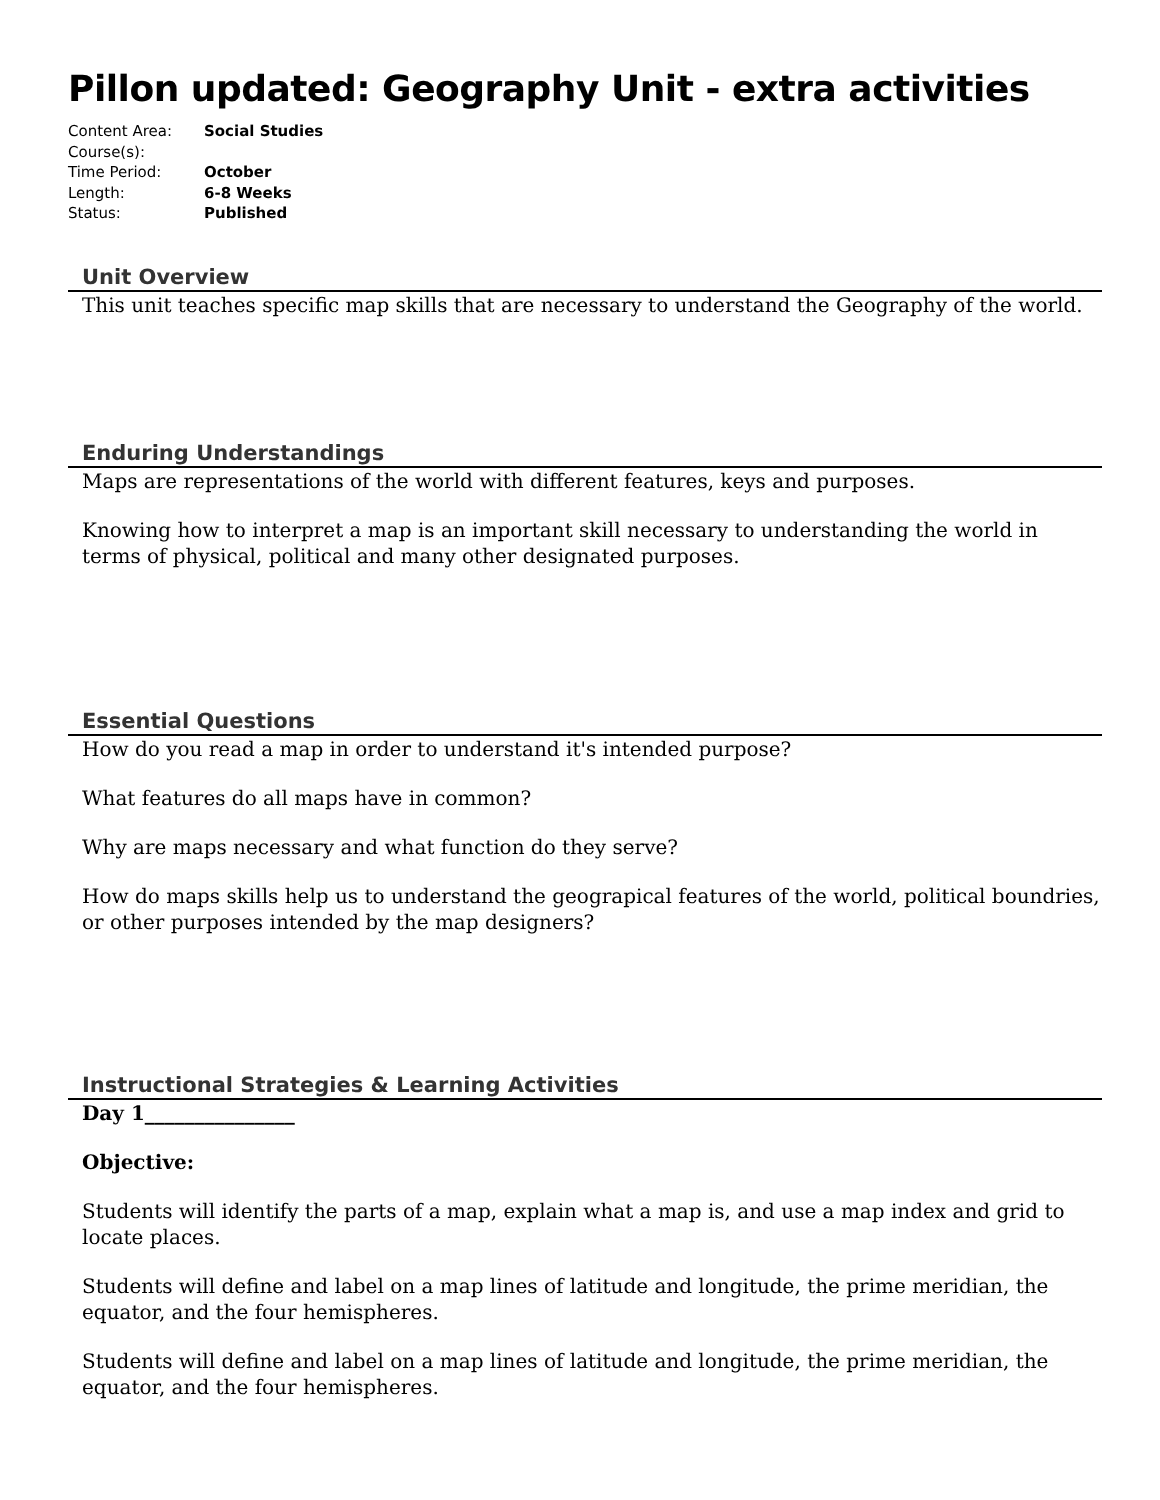Pillon updated: Geography Unit - extra activities
Content Area: Social Studies
Course(s):
Time Period: October
Length: 6-8 Weeks
Status: Published
Unit Overview
This unit teaches specific map skills that are necessary to understand the Geography of the world.
Enduring Understandings
Maps are representations of the world with different features, keys and purposes.
Knowing how to interpret a map is an important skill necessary to understanding the world in terms of physical, political and many other designated purposes.
Essential Questions
How do you read a map in order to understand it's intended purpose?
What features do all maps have in common?
Why are maps necessary and what function do they serve?
How do maps skills help us to understand the geograpical features of the world, political boundries, or other purposes intended by the map designers?
Instructional Strategies & Learning Activities
Day 1_______________
Objective:
Students will identify the parts of a map, explain what a map is, and use a map index and grid to locate places.
Students will define and label on a map lines of latitude and longitude, the prime meridian, the equator, and the four hemispheres.
Students will define and label on a map lines of latitude and longitude, the prime meridian, the equator, and the four hemispheres.